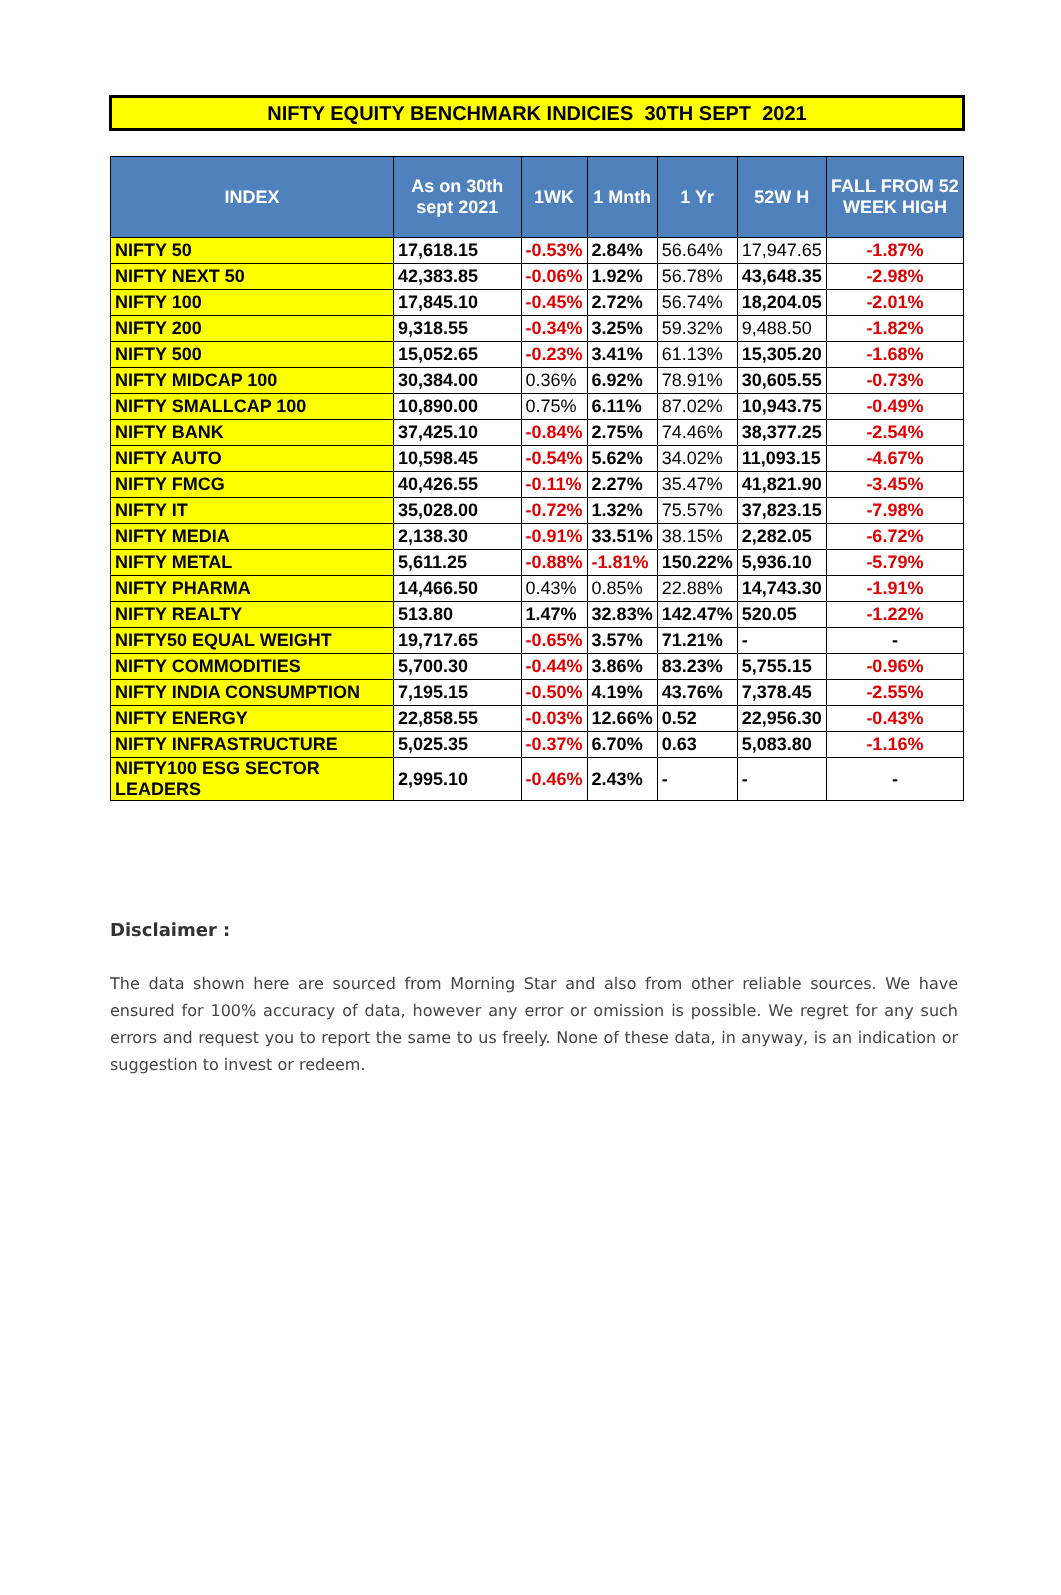NIFTY EQUITY BENCHMARK INDICIES 30TH SEPT 2021
| INDEX | As on 30th sept 2021 | 1WK | 1 Mnth | 1 Yr | 52W H | FALL FROM 52 WEEK HIGH |
| --- | --- | --- | --- | --- | --- | --- |
| NIFTY 50 | 17,618.15 | -0.53% | 2.84% | 56.64% | 17,947.65 | -1.87% |
| NIFTY NEXT 50 | 42,383.85 | -0.06% | 1.92% | 56.78% | 43,648.35 | -2.98% |
| NIFTY 100 | 17,845.10 | -0.45% | 2.72% | 56.74% | 18,204.05 | -2.01% |
| NIFTY 200 | 9,318.55 | -0.34% | 3.25% | 59.32% | 9,488.50 | -1.82% |
| NIFTY 500 | 15,052.65 | -0.23% | 3.41% | 61.13% | 15,305.20 | -1.68% |
| NIFTY MIDCAP 100 | 30,384.00 | 0.36% | 6.92% | 78.91% | 30,605.55 | -0.73% |
| NIFTY SMALLCAP 100 | 10,890.00 | 0.75% | 6.11% | 87.02% | 10,943.75 | -0.49% |
| NIFTY BANK | 37,425.10 | -0.84% | 2.75% | 74.46% | 38,377.25 | -2.54% |
| NIFTY AUTO | 10,598.45 | -0.54% | 5.62% | 34.02% | 11,093.15 | -4.67% |
| NIFTY FMCG | 40,426.55 | -0.11% | 2.27% | 35.47% | 41,821.90 | -3.45% |
| NIFTY IT | 35,028.00 | -0.72% | 1.32% | 75.57% | 37,823.15 | -7.98% |
| NIFTY MEDIA | 2,138.30 | -0.91% | 33.51% | 38.15% | 2,282.05 | -6.72% |
| NIFTY METAL | 5,611.25 | -0.88% | -1.81% | 150.22% | 5,936.10 | -5.79% |
| NIFTY PHARMA | 14,466.50 | 0.43% | 0.85% | 22.88% | 14,743.30 | -1.91% |
| NIFTY REALTY | 513.80 | 1.47% | 32.83% | 142.47% | 520.05 | -1.22% |
| NIFTY50 EQUAL WEIGHT | 19,717.65 | -0.65% | 3.57% | 71.21% | - | - |
| NIFTY COMMODITIES | 5,700.30 | -0.44% | 3.86% | 83.23% | 5,755.15 | -0.96% |
| NIFTY INDIA CONSUMPTION | 7,195.15 | -0.50% | 4.19% | 43.76% | 7,378.45 | -2.55% |
| NIFTY ENERGY | 22,858.55 | -0.03% | 12.66% | 0.52 | 22,956.30 | -0.43% |
| NIFTY INFRASTRUCTURE | 5,025.35 | -0.37% | 6.70% | 0.63 | 5,083.80 | -1.16% |
| NIFTY100 ESG SECTOR LEADERS | 2,995.10 | -0.46% | 2.43% | - | - | - |
Disclaimer :
The data shown here are sourced from Morning Star and also from other reliable sources. We have ensured for 100% accuracy of data, however any error or omission is possible. We regret for any such errors and request you to report the same to us freely. None of these data, in anyway, is an indication or suggestion to invest or redeem.